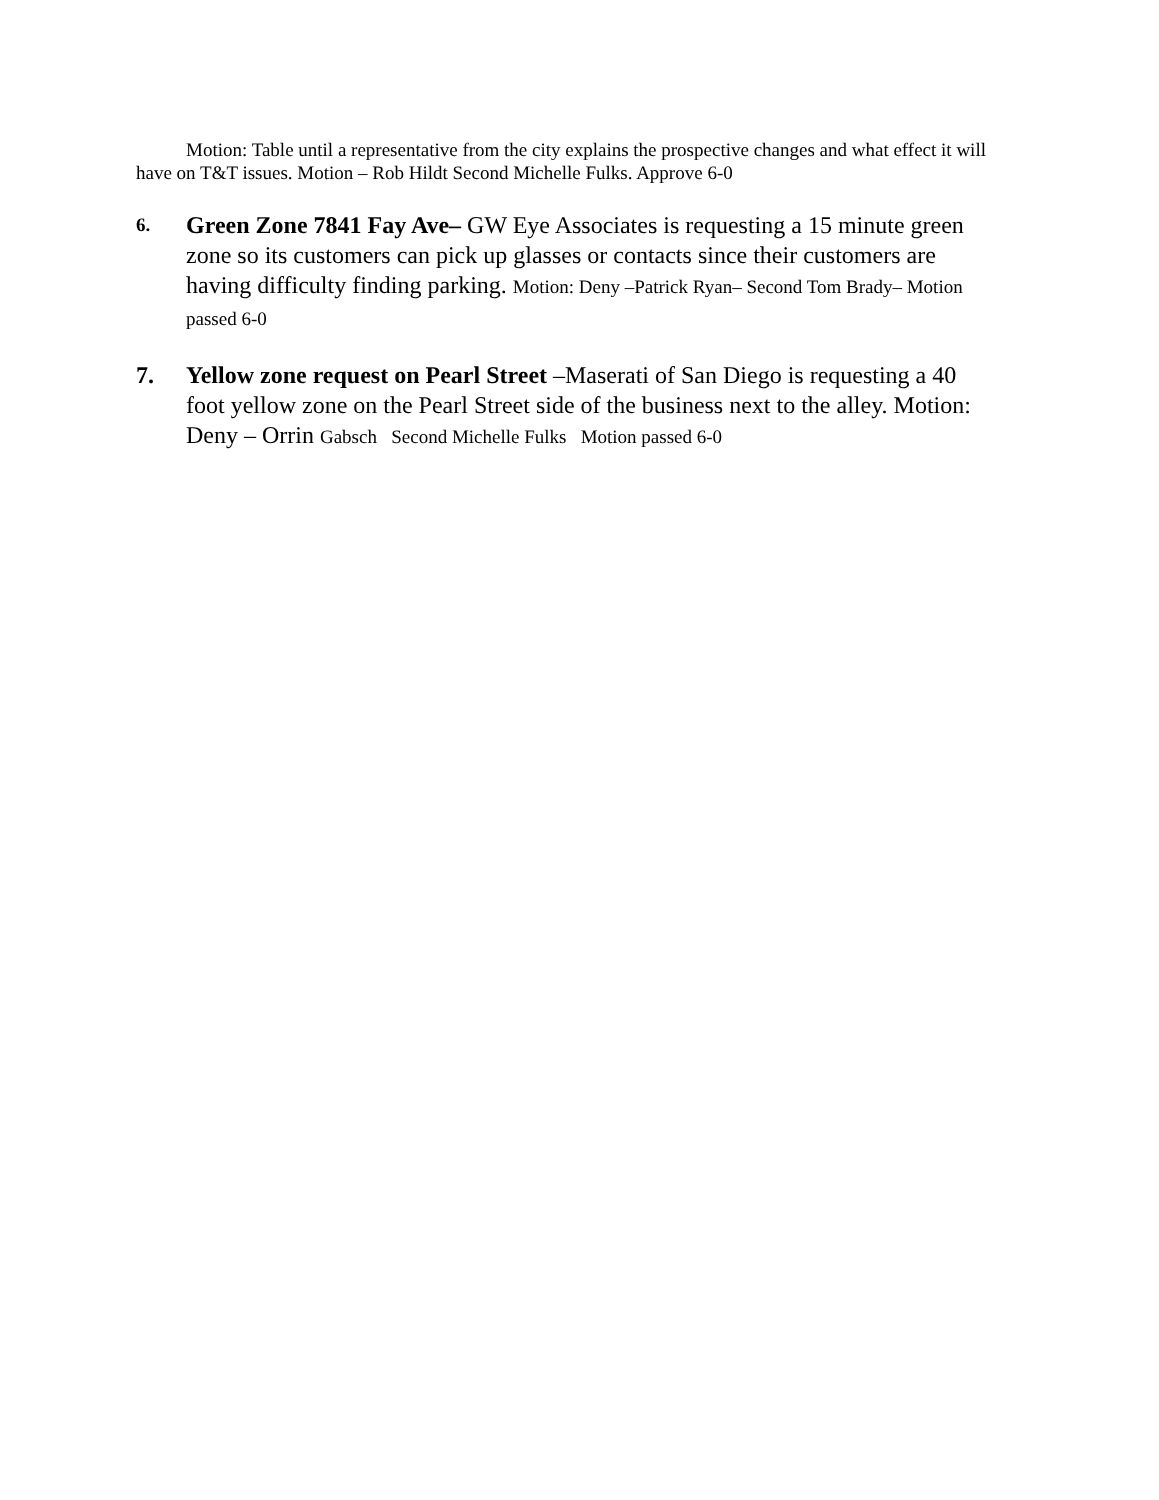Motion: Table until a representative from the city explains the prospective changes and what effect it will have on T&T issues. Motion – Rob Hildt Second Michelle Fulks. Approve 6-0
6.
Green Zone 7841 Fay Ave– GW Eye Associates is requesting a 15 minute green zone so its customers can pick up glasses or contacts since their customers are having difficulty finding parking. Motion: Deny –Patrick Ryan– Second Tom Brady– Motion passed 6-0
7. Yellow zone request on Pearl Street –Maserati of San Diego is requesting a 40 foot yellow zone on the Pearl Street side of the business next to the alley. Motion: Deny – Orrin Gabsch Second Michelle Fulks Motion passed 6-0